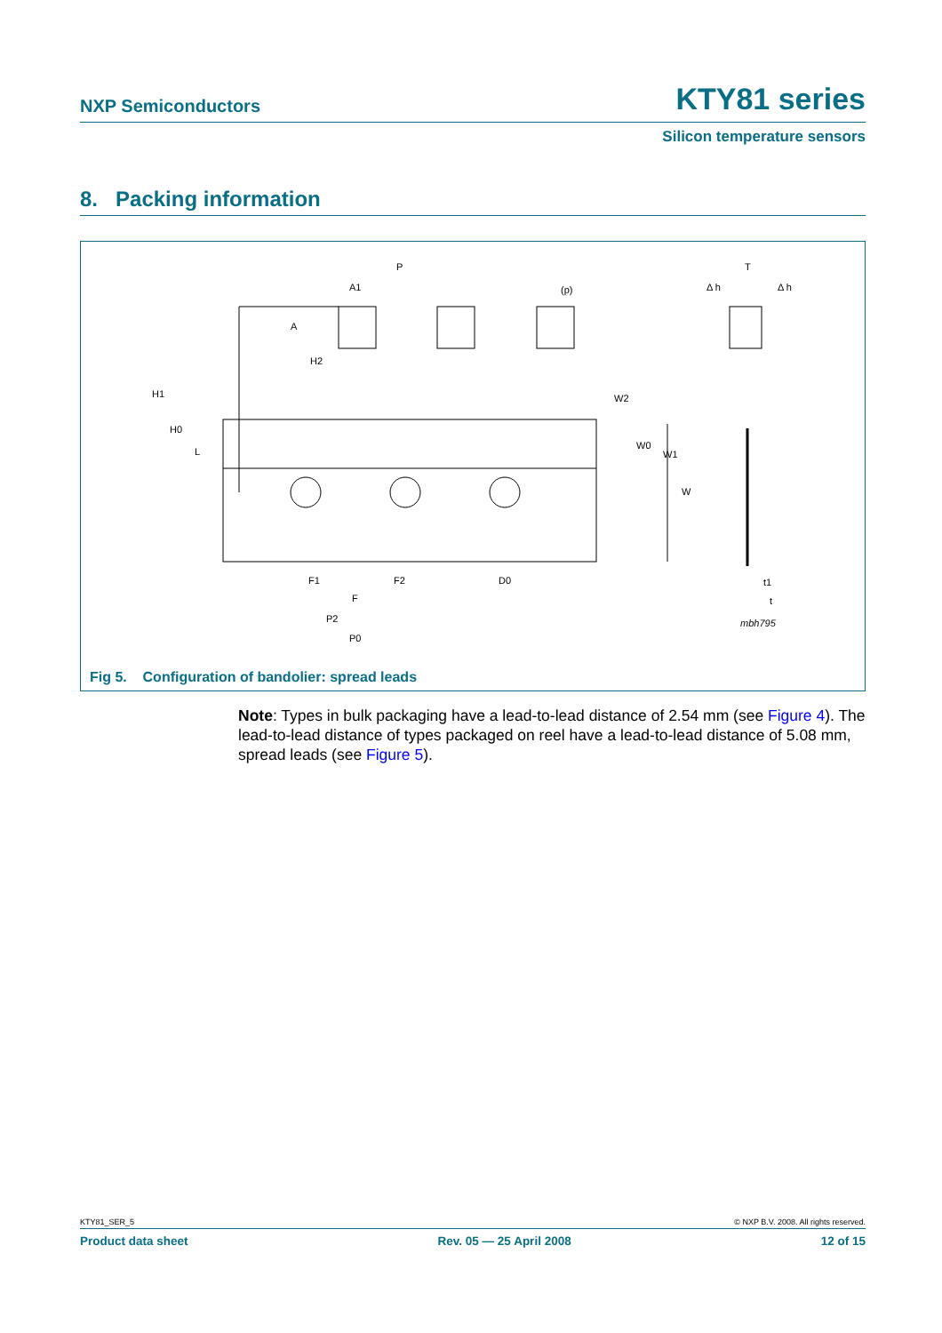NXP Semiconductors KTY81 series
Silicon temperature sensors
8. Packing information
P
A1
(p)
A
H2
H1
H0
L
W2
W0
W1
W
F1
F2
F
D0
P2
P0
T
Δ h
Δ h
t1
t
mbh795
Fig 5. Configuration of bandolier: spread leads
Note: Types in bulk packaging have a lead-to-lead distance of 2.54 mm (see Figure 4). The lead-to-lead distance of types packaged on reel have a lead-to-lead distance of 5.08 mm, spread leads (see Figure 5).
KTY81_SER_5 © NXP B.V. 2008. All rights reserved.
Product data sheet Rev. 05 — 25 April 2008 12 of 15